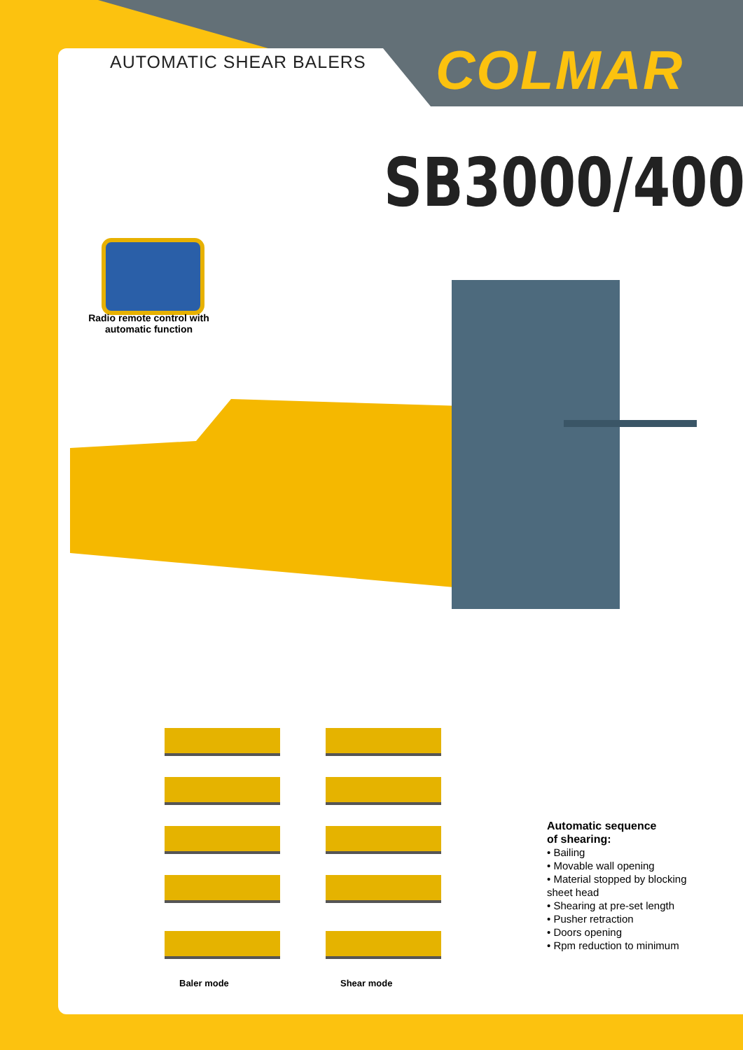AUTOMATIC SHEAR BALERS COLMAR
SB3000/400
Radio remote control with automatic function
Baler mode Shear mode
Automatic sequence
of shearing:
• Bailing
• Movable wall opening
• Material stopped by blocking sheet head
• Shearing at pre-set length
• Pusher retraction
• Doors opening
• Rpm reduction to minimum